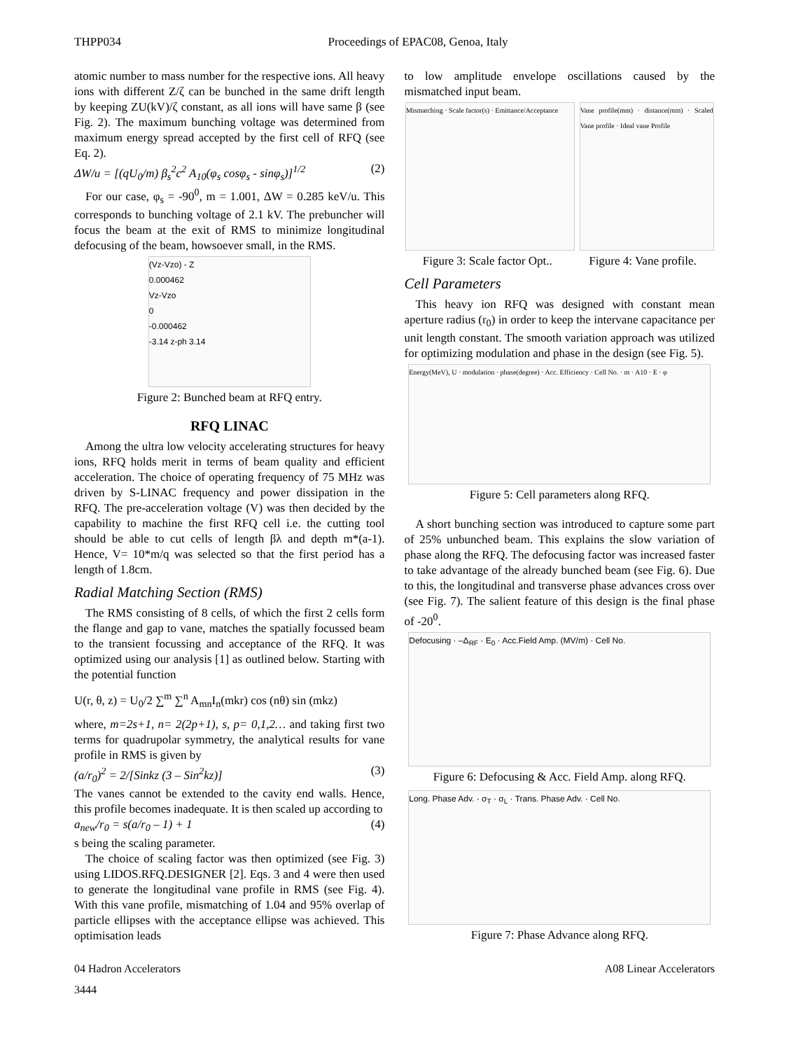THPP034 Proceedings of EPAC08, Genoa, Italy
atomic number to mass number for the respective ions. All heavy ions with different Z/ζ can be bunched in the same drift length by keeping ZU(kV)/ζ constant, as all ions will have same β (see Fig. 2). The maximum bunching voltage was determined from maximum energy spread accepted by the first cell of RFQ (see Eq. 2).
ΔW/u = [(qU<sub>0</sub>/m) β<sub>s</sub><sup>2</sup>c<sup>2</sup> A<sub>10</sub>(φ<sub>s</sub> cosφ<sub>s</sub> - sinφ<sub>s</sub>)]<sup>1/2</sup> (2)
For our case, φ<sub>s</sub> = -90<sup>0</sup>, m = 1.001, ΔW = 0.285 keV/u. This corresponds to bunching voltage of 2.1 kV. The prebuncher will focus the beam at the exit of RMS to minimize longitudinal defocusing of the beam, howsoever small, in the RMS.
(Vz-Vzo) - Z
0.000462
Vz-Vzo
0
-0.000462
-3.14 z-ph 3.14
Figure 2: Bunched beam at RFQ entry.
RFQ LINAC
Among the ultra low velocity accelerating structures for heavy ions, RFQ holds merit in terms of beam quality and efficient acceleration. The choice of operating frequency of 75 MHz was driven by S-LINAC frequency and power dissipation in the RFQ. The pre-acceleration voltage (V) was then decided by the capability to machine the first RFQ cell i.e. the cutting tool should be able to cut cells of length βλ and depth m*(a-1). Hence, V= 10*m/q was selected so that the first period has a length of 1.8cm.
Radial Matching Section (RMS)
The RMS consisting of 8 cells, of which the first 2 cells form the flange and gap to vane, matches the spatially focussed beam to the transient focussing and acceptance of the RFQ. It was optimized using our analysis [1] as outlined below. Starting with the potential function
U(r, θ, z) = U<sub>0</sub>/2 ∑<sup>m</sup> ∑<sup>n</sup> A<sub>mn</sub>I<sub>n</sub>(mkr) cos (nθ) sin (mkz)
where, m=2s+1, n= 2(2p+1), s, p= 0,1,2… and taking first two terms for quadrupolar symmetry, the analytical results for vane profile in RMS is given by
(a/r<sub>0</sub>)<sup>2</sup> = 2/[Sinkz (3 – Sin<sup>2</sup>kz)] (3)
The vanes cannot be extended to the cavity end walls. Hence, this profile becomes inadequate. It is then scaled up according to
a<sub>new</sub>/r<sub>0</sub> = s(a/r<sub>0</sub> – 1) + 1 (4)
s being the scaling parameter.
The choice of scaling factor was then optimized (see Fig. 3) using LIDOS.RFQ.DESIGNER [2]. Eqs. 3 and 4 were then used to generate the longitudinal vane profile in RMS (see Fig. 4). With this vane profile, mismatching of 1.04 and 95% overlap of particle ellipses with the acceptance ellipse was achieved. This optimisation leads
to low amplitude envelope oscillations caused by the mismatched input beam.
Mismatching · Scale factor(s) · Emittance/Acceptance
Vane profile(mm) · distance(mm) · Scaled Vane profile · Ideal vane Profile
Figure 3: Scale factor Opt.. Figure 4: Vane profile.
Cell Parameters
This heavy ion RFQ was designed with constant mean aperture radius (r<sub>0</sub>) in order to keep the intervane capacitance per unit length constant. The smooth variation approach was utilized for optimizing modulation and phase in the design (see Fig. 5).
Energy(MeV), U · modulation · phase(degree) · Acc. Efficiency · Cell No. · m · A10 · E · φ
Figure 5: Cell parameters along RFQ.
A short bunching section was introduced to capture some part of 25% unbunched beam. This explains the slow variation of phase along the RFQ. The defocusing factor was increased faster to take advantage of the already bunched beam (see Fig. 6). Due to this, the longitudinal and transverse phase advances cross over (see Fig. 7). The salient feature of this design is the final phase of -20<sup>0</sup>.
Defocusing · –Δ<sub>RF</sub> · E<sub>0</sub> · Acc.Field Amp. (MV/m) · Cell No.
Figure 6: Defocusing & Acc. Field Amp. along RFQ.
Long. Phase Adv. · σ<sub>T</sub> · σ<sub>L</sub> · Trans. Phase Adv. · Cell No.
Figure 7: Phase Advance along RFQ.
04 Hadron Accelerators A08 Linear Accelerators
3444